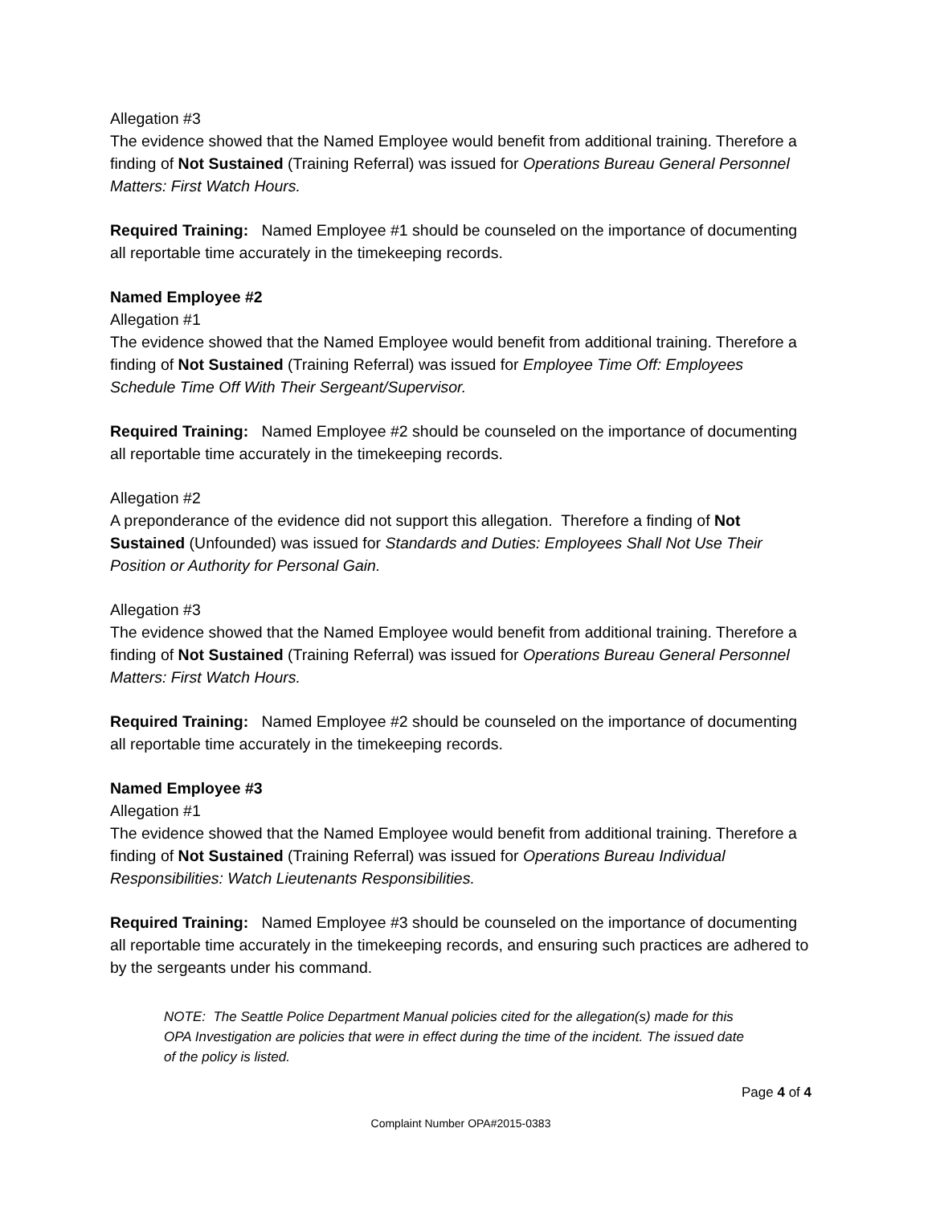Allegation #3
The evidence showed that the Named Employee would benefit from additional training. Therefore a finding of Not Sustained (Training Referral) was issued for Operations Bureau General Personnel Matters: First Watch Hours.
Required Training: Named Employee #1 should be counseled on the importance of documenting all reportable time accurately in the timekeeping records.
Named Employee #2
Allegation #1
The evidence showed that the Named Employee would benefit from additional training. Therefore a finding of Not Sustained (Training Referral) was issued for Employee Time Off: Employees Schedule Time Off With Their Sergeant/Supervisor.
Required Training: Named Employee #2 should be counseled on the importance of documenting all reportable time accurately in the timekeeping records.
Allegation #2
A preponderance of the evidence did not support this allegation. Therefore a finding of Not Sustained (Unfounded) was issued for Standards and Duties: Employees Shall Not Use Their Position or Authority for Personal Gain.
Allegation #3
The evidence showed that the Named Employee would benefit from additional training. Therefore a finding of Not Sustained (Training Referral) was issued for Operations Bureau General Personnel Matters: First Watch Hours.
Required Training: Named Employee #2 should be counseled on the importance of documenting all reportable time accurately in the timekeeping records.
Named Employee #3
Allegation #1
The evidence showed that the Named Employee would benefit from additional training. Therefore a finding of Not Sustained (Training Referral) was issued for Operations Bureau Individual Responsibilities: Watch Lieutenants Responsibilities.
Required Training: Named Employee #3 should be counseled on the importance of documenting all reportable time accurately in the timekeeping records, and ensuring such practices are adhered to by the sergeants under his command.
NOTE: The Seattle Police Department Manual policies cited for the allegation(s) made for this OPA Investigation are policies that were in effect during the time of the incident. The issued date of the policy is listed.
Page 4 of 4
Complaint Number OPA#2015-0383